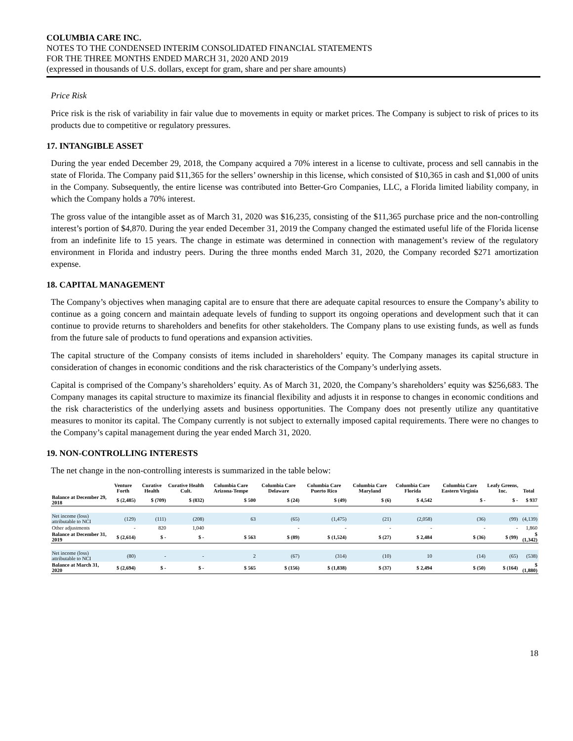COLUMBIA CARE INC.
NOTES TO THE CONDENSED INTERIM CONSOLIDATED FINANCIAL STATEMENTS
FOR THE THREE MONTHS ENDED MARCH 31, 2020 AND 2019
(expressed in thousands of U.S. dollars, except for gram, share and per share amounts)
Price Risk
Price risk is the risk of variability in fair value due to movements in equity or market prices. The Company is subject to risk of prices to its products due to competitive or regulatory pressures.
17. INTANGIBLE ASSET
During the year ended December 29, 2018, the Company acquired a 70% interest in a license to cultivate, process and sell cannabis in the state of Florida. The Company paid $11,365 for the sellers’ ownership in this license, which consisted of $10,365 in cash and $1,000 of units in the Company. Subsequently, the entire license was contributed into Better-Gro Companies, LLC, a Florida limited liability company, in which the Company holds a 70% interest.
The gross value of the intangible asset as of March 31, 2020 was $16,235, consisting of the $11,365 purchase price and the non-controlling interest’s portion of $4,870. During the year ended December 31, 2019 the Company changed the estimated useful life of the Florida license from an indefinite life to 15 years. The change in estimate was determined in connection with management’s review of the regulatory environment in Florida and industry peers. During the three months ended March 31, 2020, the Company recorded $271 amortization expense.
18. CAPITAL MANAGEMENT
The Company’s objectives when managing capital are to ensure that there are adequate capital resources to ensure the Company’s ability to continue as a going concern and maintain adequate levels of funding to support its ongoing operations and development such that it can continue to provide returns to shareholders and benefits for other stakeholders. The Company plans to use existing funds, as well as funds from the future sale of products to fund operations and expansion activities.
The capital structure of the Company consists of items included in shareholders’ equity. The Company manages its capital structure in consideration of changes in economic conditions and the risk characteristics of the Company’s underlying assets.
Capital is comprised of the Company’s shareholders’ equity. As of March 31, 2020, the Company’s shareholders’ equity was $256,683. The Company manages its capital structure to maximize its financial flexibility and adjusts it in response to changes in economic conditions and the risk characteristics of the underlying assets and business opportunities. The Company does not presently utilize any quantitative measures to monitor its capital. The Company currently is not subject to externally imposed capital requirements. There were no changes to the Company’s capital management during the year ended March 31, 2020.
19. NON-CONTROLLING INTERESTS
The net change in the non-controlling interests is summarized in the table below:
| | Venture Forth | Curative Health | Curative Health Cult. | Columbia Care Arizona-Tempe | Columbia Care Delaware | Columbia Care Puerto Rico | Columbia Care Maryland | Columbia Care Florida | Columbia Care Eastern Virginia | Leafy Greens, Inc. | Total |
| --- | --- | --- | --- | --- | --- | --- | --- | --- | --- | --- | --- |
| Balance at December 29, 2018 | $ (2,485) | $ (709) | $ (832) | $ 500 | $ (24) | $ (49) | $ (6) | $ 4,542 | $ - | $ - | $ 937 |
| Net income (loss) attributable to NCI | (129) | (111) | (208) | 63 | (65) | (1,475) | (21) | (2,058) | (36) | (99) | (4,139) |
| Other adjustments | - | 820 | 1,040 | | - | - | - | - | - | - | 1,860 |
| Balance at December 31, 2019 | $ (2,614) | $ - | $ - | $ 563 | $ (89) | $ (1,524) | $ (27) | $ 2,484 | $ (36) | $ (99) | $ (1,342) |
| Net income (loss) attributable to NCI | (80) | - | - | 2 | (67) | (314) | (10) | 10 | (14) | (65) | (538) |
| Balance at March 31, 2020 | $ (2,694) | $ - | $ - | $ 565 | $ (156) | $ (1,838) | $ (37) | $ 2,494 | $ (50) | $ (164) | $ (1,880) |
18